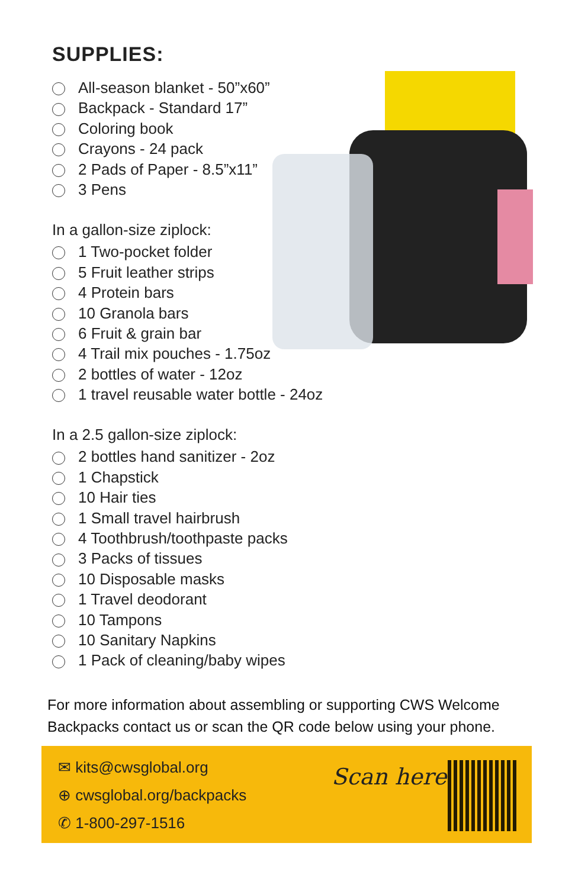SUPPLIES:
All-season blanket - 50”x60”
Backpack - Standard 17”
Coloring book
Crayons - 24 pack
2 Pads of Paper - 8.5”x11”
3 Pens
In a gallon-size ziplock:
1 Two-pocket folder
5 Fruit leather strips
4 Protein bars
10 Granola bars
6 Fruit & grain bar
4 Trail mix pouches - 1.75oz
2 bottles of water - 12oz
1 travel reusable water bottle - 24oz
In a 2.5 gallon-size ziplock:
2 bottles hand sanitizer - 2oz
1 Chapstick
10 Hair ties
1 Small travel hairbrush
4 Toothbrush/toothpaste packs
3 Packs of tissues
10 Disposable masks
1 Travel deodorant
10 Tampons
10 Sanitary Napkins
1 Pack of cleaning/baby wipes
For more information about assembling or supporting CWS Welcome
Backpacks contact us or scan the QR code below using your phone.
✉ kits@cwsglobal.org
⊕ cwsglobal.org/backpacks
✆ 1-800-297-1516
Scan here